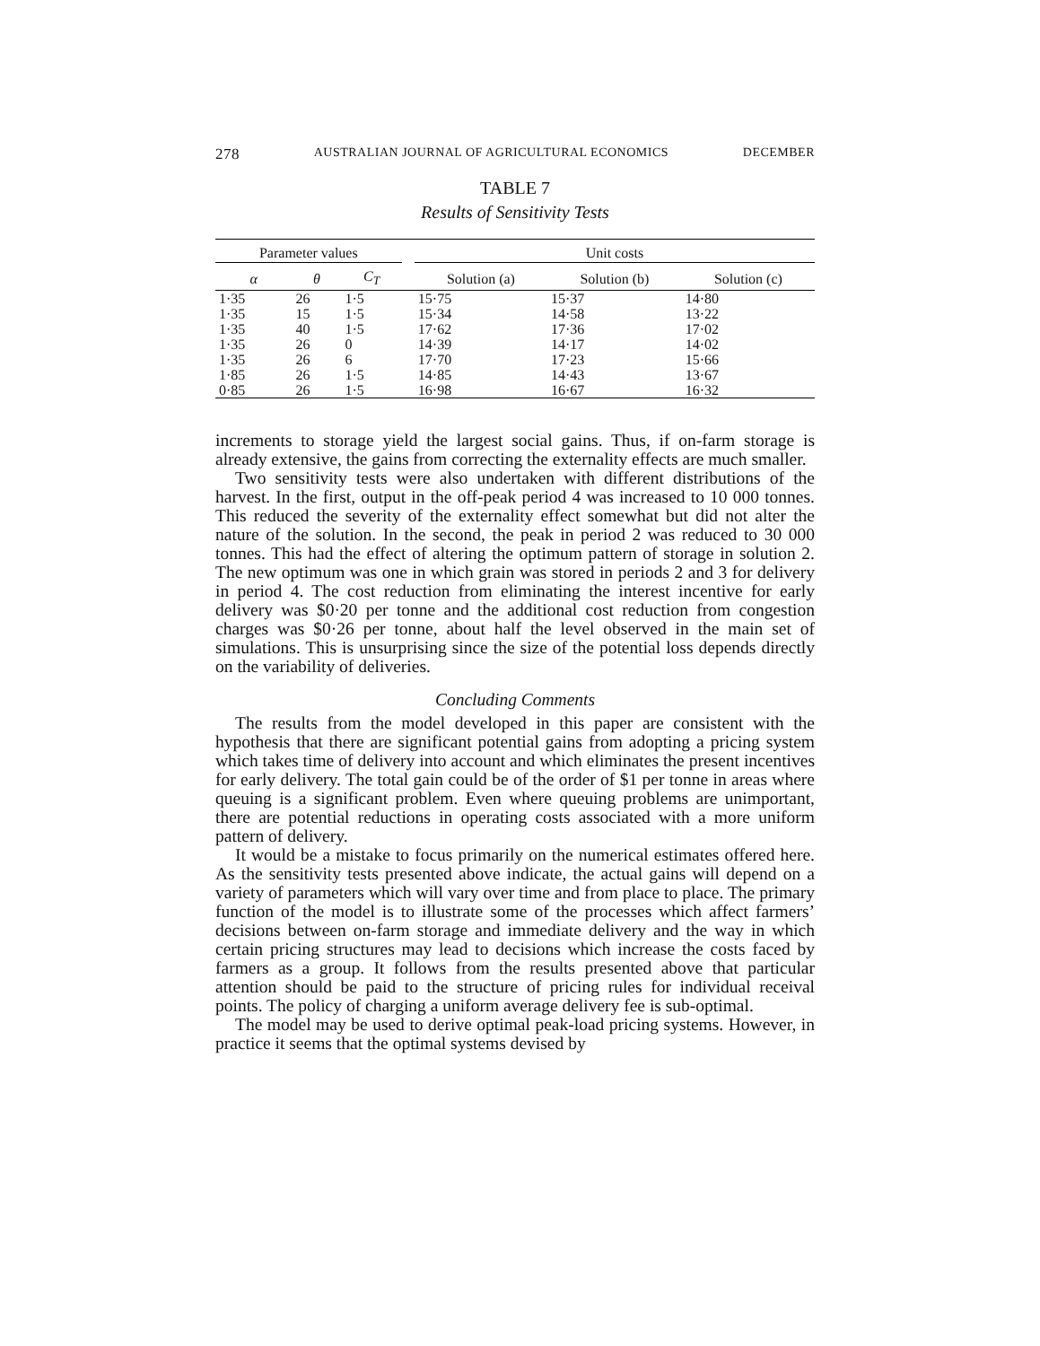278 AUSTRALIAN JOURNAL OF AGRICULTURAL ECONOMICS DECEMBER
TABLE 7
Results of Sensitivity Tests
| Parameter values | | | | Unit costs | | |
| --- | --- | --- | --- | --- | --- | --- |
| α | θ | C<sub>T</sub> | | Solution (a) | Solution (b) | Solution (c) |
| 1·35 | 26 | 1·5 | | 15·75 | 15·37 | 14·80 |
| 1·35 | 15 | 1·5 | | 15·34 | 14·58 | 13·22 |
| 1·35 | 40 | 1·5 | | 17·62 | 17·36 | 17·02 |
| 1·35 | 26 | 0 | | 14·39 | 14·17 | 14·02 |
| 1·35 | 26 | 6 | | 17·70 | 17·23 | 15·66 |
| 1·85 | 26 | 1·5 | | 14·85 | 14·43 | 13·67 |
| 0·85 | 26 | 1·5 | | 16·98 | 16·67 | 16·32 |
increments to storage yield the largest social gains. Thus, if on-farm storage is already extensive, the gains from correcting the externality effects are much smaller.
Two sensitivity tests were also undertaken with different distributions of the harvest. In the first, output in the off-peak period 4 was increased to 10 000 tonnes. This reduced the severity of the externality effect somewhat but did not alter the nature of the solution. In the second, the peak in period 2 was reduced to 30 000 tonnes. This had the effect of altering the optimum pattern of storage in solution 2. The new optimum was one in which grain was stored in periods 2 and 3 for delivery in period 4. The cost reduction from eliminating the interest incentive for early delivery was $0·20 per tonne and the additional cost reduction from congestion charges was $0·26 per tonne, about half the level observed in the main set of simulations. This is unsurprising since the size of the potential loss depends directly on the variability of deliveries.
Concluding Comments
The results from the model developed in this paper are consistent with the hypothesis that there are significant potential gains from adopting a pricing system which takes time of delivery into account and which eliminates the present incentives for early delivery. The total gain could be of the order of $1 per tonne in areas where queuing is a significant problem. Even where queuing problems are unimportant, there are potential reductions in operating costs associated with a more uniform pattern of delivery.
It would be a mistake to focus primarily on the numerical estimates offered here. As the sensitivity tests presented above indicate, the actual gains will depend on a variety of parameters which will vary over time and from place to place. The primary function of the model is to illustrate some of the processes which affect farmers’ decisions between on-farm storage and immediate delivery and the way in which certain pricing structures may lead to decisions which increase the costs faced by farmers as a group. It follows from the results presented above that particular attention should be paid to the structure of pricing rules for individual receival points. The policy of charging a uniform average delivery fee is sub-optimal.
The model may be used to derive optimal peak-load pricing systems. However, in practice it seems that the optimal systems devised by